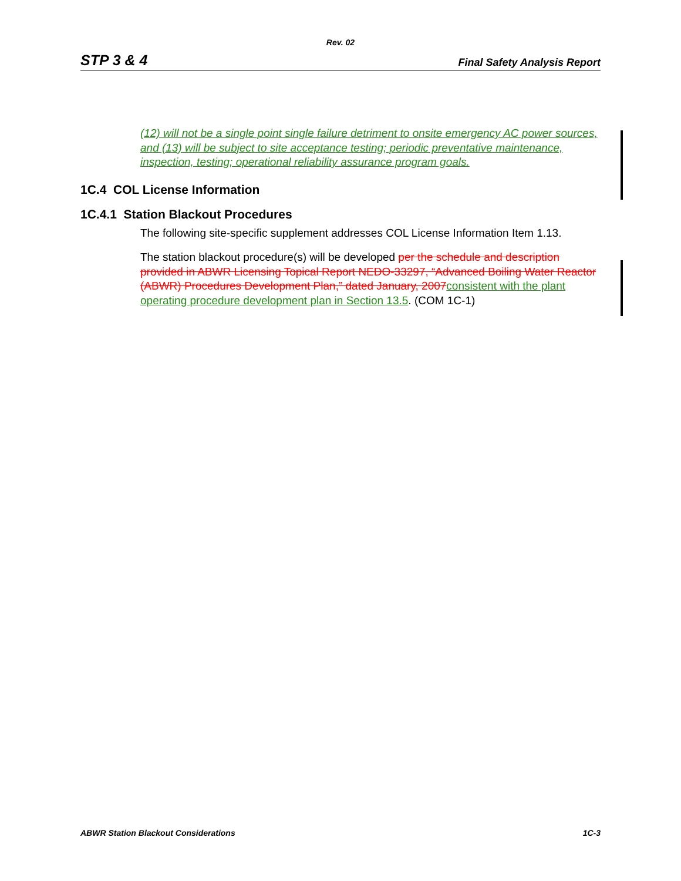Rev. 02
STP 3 & 4 Final Safety Analysis Report
(12) will not be a single point single failure detriment to onsite emergency AC power sources, and (13) will be subject to site acceptance testing; periodic preventative maintenance, inspection, testing; operational reliability assurance program goals.
1C.4 COL License Information
1C.4.1 Station Blackout Procedures
The following site-specific supplement addresses COL License Information Item 1.13.
The station blackout procedure(s) will be developed per the schedule and description provided in ABWR Licensing Topical Report NEDO-33297, “Advanced Boiling Water Reactor (ABWR) Procedures Development Plan,” dated January, 2007 consistent with the plant operating procedure development plan in Section 13.5. (COM 1C-1)
ABWR Station Blackout Considerations 1C-3